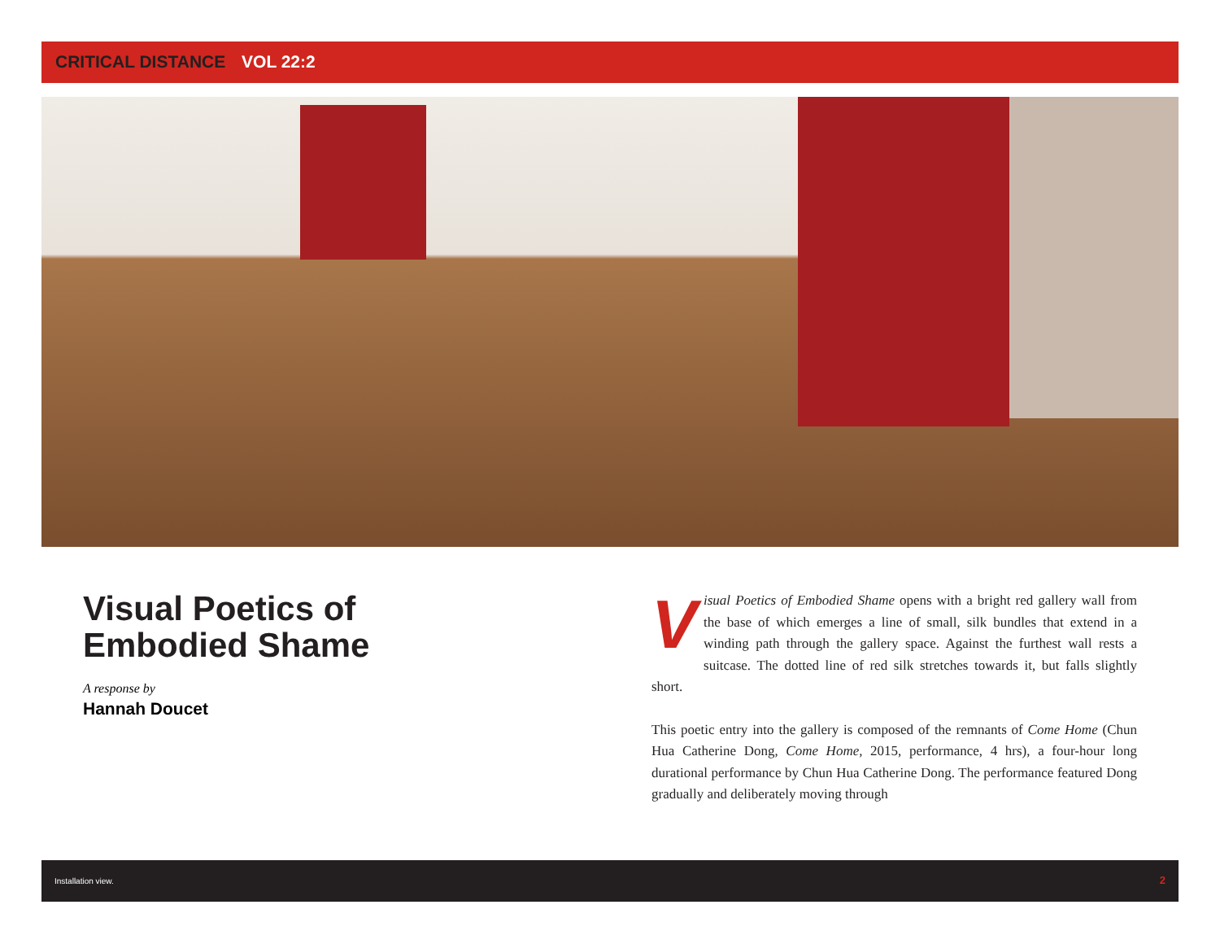CRITICAL DISTANCE VOL 22:2
Visual Poetics of
Embodied Shame
A response by
Hannah Doucet
Visual Poetics of Embodied Shame opens with a bright red gallery wall from the base of which emerges a line of small, silk bundles that extend in a winding path through the gallery space. Against the furthest wall rests a suitcase. The dotted line of red silk stretches towards it, but falls slightly short.
This poetic entry into the gallery is composed of the remnants of Come Home (Chun Hua Catherine Dong, Come Home, 2015, performance, 4 hrs), a four-hour long durational performance by Chun Hua Catherine Dong. The performance featured Dong gradually and deliberately moving through
Installation view. 2